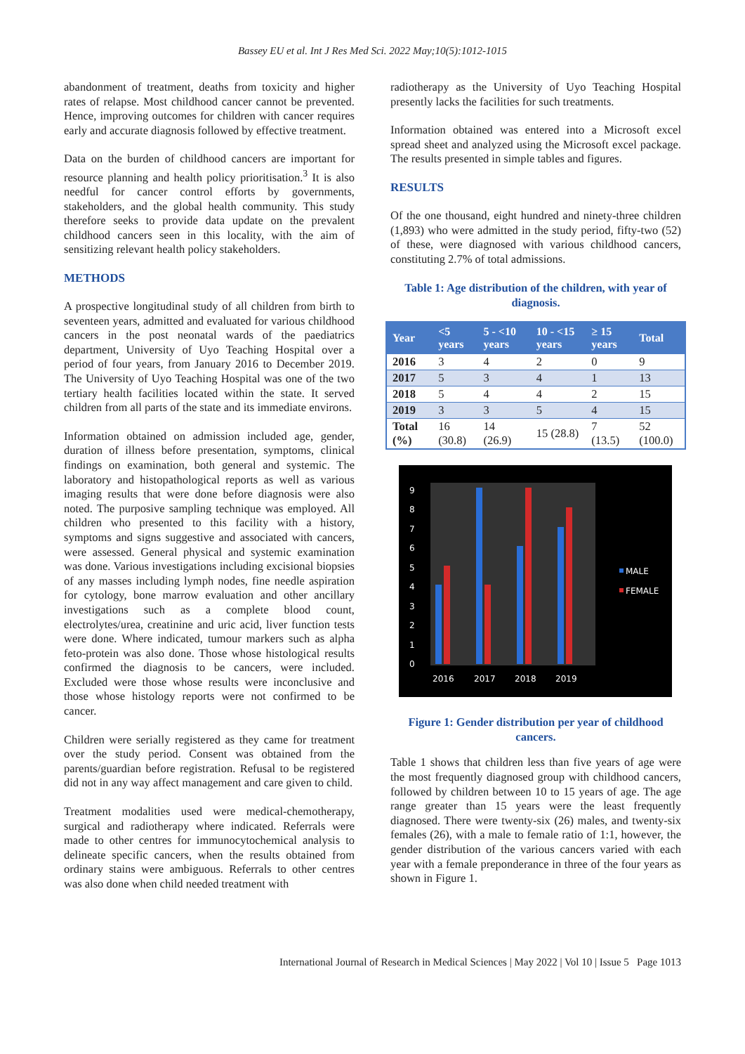Bassey EU et al. Int J Res Med Sci. 2022 May;10(5):1012-1015
abandonment of treatment, deaths from toxicity and higher rates of relapse. Most childhood cancer cannot be prevented. Hence, improving outcomes for children with cancer requires early and accurate diagnosis followed by effective treatment.
Data on the burden of childhood cancers are important for resource planning and health policy prioritisation.<sup>3</sup> It is also needful for cancer control efforts by governments, stakeholders, and the global health community. This study therefore seeks to provide data update on the prevalent childhood cancers seen in this locality, with the aim of sensitizing relevant health policy stakeholders.
METHODS
A prospective longitudinal study of all children from birth to seventeen years, admitted and evaluated for various childhood cancers in the post neonatal wards of the paediatrics department, University of Uyo Teaching Hospital over a period of four years, from January 2016 to December 2019. The University of Uyo Teaching Hospital was one of the two tertiary health facilities located within the state. It served children from all parts of the state and its immediate environs.
Information obtained on admission included age, gender, duration of illness before presentation, symptoms, clinical findings on examination, both general and systemic. The laboratory and histopathological reports as well as various imaging results that were done before diagnosis were also noted. The purposive sampling technique was employed. All children who presented to this facility with a history, symptoms and signs suggestive and associated with cancers, were assessed. General physical and systemic examination was done. Various investigations including excisional biopsies of any masses including lymph nodes, fine needle aspiration for cytology, bone marrow evaluation and other ancillary investigations such as a complete blood count, electrolytes/urea, creatinine and uric acid, liver function tests were done. Where indicated, tumour markers such as alpha feto-protein was also done. Those whose histological results confirmed the diagnosis to be cancers, were included. Excluded were those whose results were inconclusive and those whose histology reports were not confirmed to be cancer.
Children were serially registered as they came for treatment over the study period. Consent was obtained from the parents/guardian before registration. Refusal to be registered did not in any way affect management and care given to child.
Treatment modalities used were medical-chemotherapy, surgical and radiotherapy where indicated. Referrals were made to other centres for immunocytochemical analysis to delineate specific cancers, when the results obtained from ordinary stains were ambiguous. Referrals to other centres was also done when child needed treatment with
radiotherapy as the University of Uyo Teaching Hospital presently lacks the facilities for such treatments.
Information obtained was entered into a Microsoft excel spread sheet and analyzed using the Microsoft excel package. The results presented in simple tables and figures.
RESULTS
Of the one thousand, eight hundred and ninety-three children (1,893) who were admitted in the study period, fifty-two (52) of these, were diagnosed with various childhood cancers, constituting 2.7% of total admissions.
Table 1: Age distribution of the children, with year of diagnosis.
| Year | <5 years | 5 - <10 years | 10 - <15 years | ≥ 15 years | Total |
| --- | --- | --- | --- | --- | --- |
| 2016 | 3 | 4 | 2 | 0 | 9 |
| 2017 | 5 | 3 | 4 | 1 | 13 |
| 2018 | 5 | 4 | 4 | 2 | 15 |
| 2019 | 3 | 3 | 5 | 4 | 15 |
| Total (%) | 16 (30.8) | 14 (26.9) | 15 (28.8) | 7 (13.5) | 52 (100.0) |
9
8
7
6
5
4
3
2
1
0
2016
2017
2018
2019
MALE
FEMALE
Figure 1: Gender distribution per year of childhood cancers.
Table 1 shows that children less than five years of age were the most frequently diagnosed group with childhood cancers, followed by children between 10 to 15 years of age. The age range greater than 15 years were the least frequently diagnosed. There were twenty-six (26) males, and twenty-six females (26), with a male to female ratio of 1:1, however, the gender distribution of the various cancers varied with each year with a female preponderance in three of the four years as shown in Figure 1.
International Journal of Research in Medical Sciences | May 2022 | Vol 10 | Issue 5 Page 1013